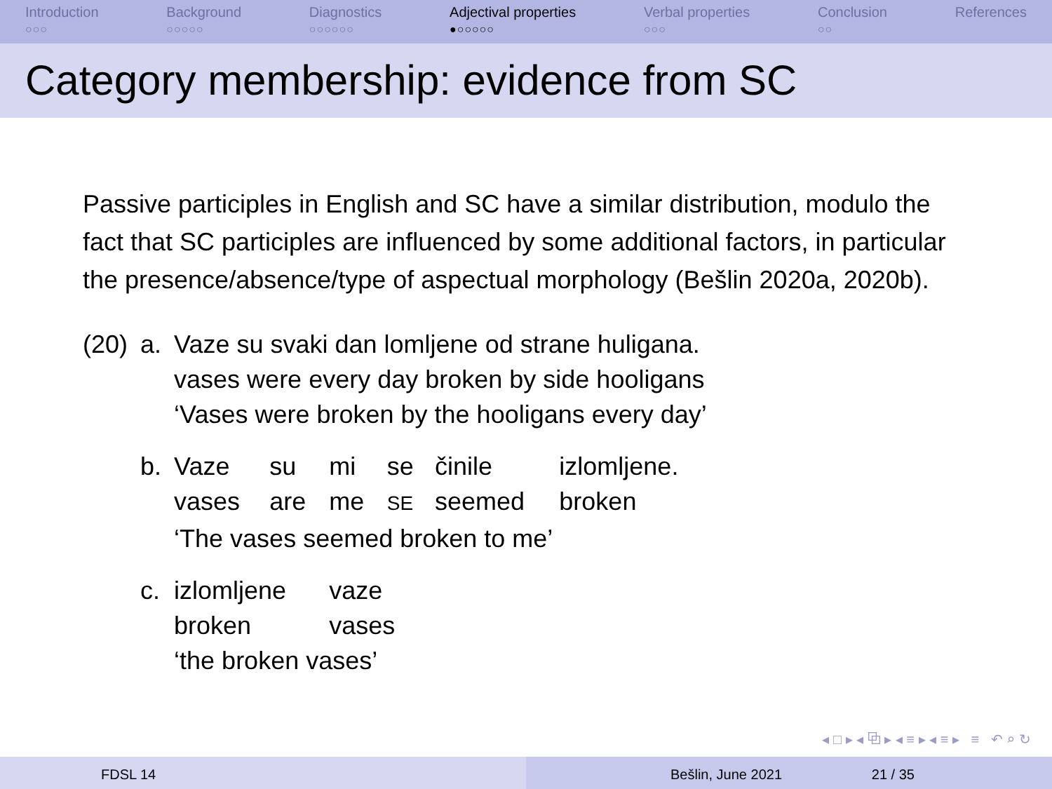Introduction
○○○
Background
○○○○○
Diagnostics
○○○○○○
Adjectival properties
●○○○○○
Verbal properties
○○○
Conclusion
○○
References
Category membership: evidence from SC
Passive participles in English and SC have a similar distribution, modulo the fact that SC participles are influenced by some additional factors, in particular the presence/absence/type of aspectual morphology (Bešlin 2020a, 2020b).
| (20) | a. | Vaze su svaki dan lomljene od strane huligana. vases were every day broken by side hooligans ‘Vases were broken by the hooligans every day’ | | | | | |
| | b. | Vaze vases | su are | mi me | se SE | činile seemed | izlomljene. broken |
| | | ‘The vases seemed broken to me’ | | | | | |
| | c. | izlomljene broken | | vaze vases | | | |
| | | ‘the broken vases’ | | | | | |
◂ □ ▸ ◂ ⧉ ▸ ◂ ≡ ▸ ◂ ≡ ▸ ≡ ↶ ⌕ ↻
FDSL 14 Bešlin, June 2021 21 / 35